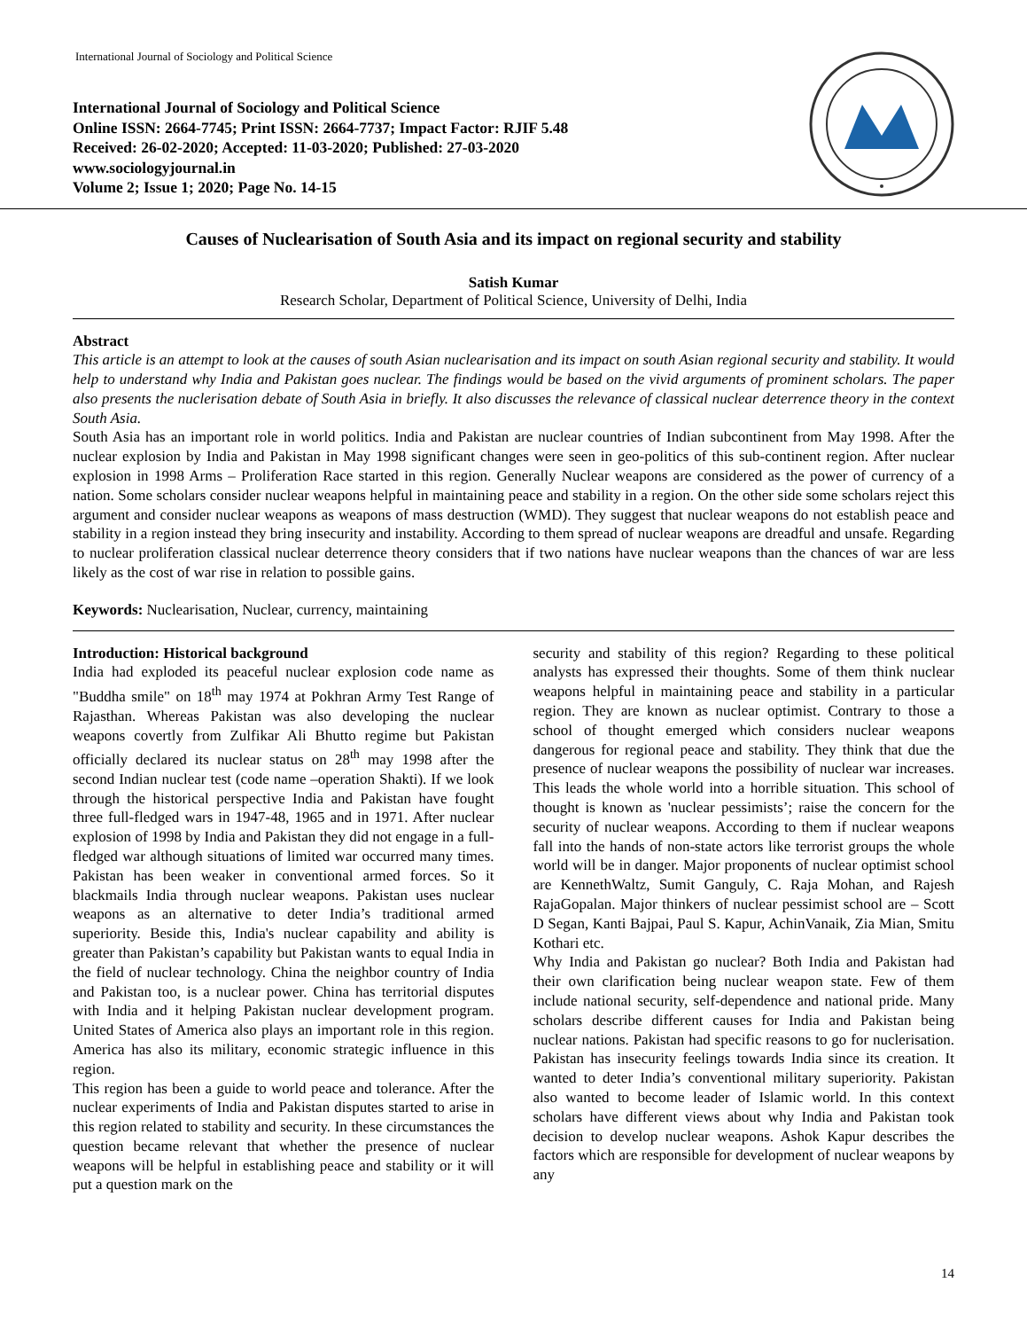International Journal of Sociology and Political Science
International Journal of Sociology and Political Science
Online ISSN: 2664-7745; Print ISSN: 2664-7737; Impact Factor: RJIF 5.48
Received: 26-02-2020; Accepted: 11-03-2020; Published: 27-03-2020
www.sociologyjournal.in
Volume 2; Issue 1; 2020; Page No. 14-15
Causes of Nuclearisation of South Asia and its impact on regional security and stability
Satish Kumar
Research Scholar, Department of Political Science, University of Delhi, India
Abstract
This article is an attempt to look at the causes of south Asian nuclearisation and its impact on south Asian regional security and stability. It would help to understand why India and Pakistan goes nuclear. The findings would be based on the vivid arguments of prominent scholars. The paper also presents the nuclerisation debate of South Asia in briefly. It also discusses the relevance of classical nuclear deterrence theory in the context South Asia.
South Asia has an important role in world politics. India and Pakistan are nuclear countries of Indian subcontinent from May 1998. After the nuclear explosion by India and Pakistan in May 1998 significant changes were seen in geo-politics of this sub-continent region. After nuclear explosion in 1998 Arms – Proliferation Race started in this region. Generally Nuclear weapons are considered as the power of currency of a nation. Some scholars consider nuclear weapons helpful in maintaining peace and stability in a region. On the other side some scholars reject this argument and consider nuclear weapons as weapons of mass destruction (WMD). They suggest that nuclear weapons do not establish peace and stability in a region instead they bring insecurity and instability. According to them spread of nuclear weapons are dreadful and unsafe. Regarding to nuclear proliferation classical nuclear deterrence theory considers that if two nations have nuclear weapons than the chances of war are less likely as the cost of war rise in relation to possible gains.
Keywords: Nuclearisation, Nuclear, currency, maintaining
Introduction: Historical background
India had exploded its peaceful nuclear explosion code name as "Buddha smile" on 18<sup>th</sup> may 1974 at Pokhran Army Test Range of Rajasthan. Whereas Pakistan was also developing the nuclear weapons covertly from Zulfikar Ali Bhutto regime but Pakistan officially declared its nuclear status on 28<sup>th</sup> may 1998 after the second Indian nuclear test (code name –operation Shakti). If we look through the historical perspective India and Pakistan have fought three full-fledged wars in 1947-48, 1965 and in 1971. After nuclear explosion of 1998 by India and Pakistan they did not engage in a full-fledged war although situations of limited war occurred many times. Pakistan has been weaker in conventional armed forces. So it blackmails India through nuclear weapons. Pakistan uses nuclear weapons as an alternative to deter India’s traditional armed superiority. Beside this, India's nuclear capability and ability is greater than Pakistan’s capability but Pakistan wants to equal India in the field of nuclear technology. China the neighbor country of India and Pakistan too, is a nuclear power. China has territorial disputes with India and it helping Pakistan nuclear development program. United States of America also plays an important role in this region. America has also its military, economic strategic influence in this region.
This region has been a guide to world peace and tolerance. After the nuclear experiments of India and Pakistan disputes started to arise in this region related to stability and security. In these circumstances the question became relevant that whether the presence of nuclear weapons will be helpful in establishing peace and stability or it will put a question mark on the
security and stability of this region? Regarding to these political analysts has expressed their thoughts. Some of them think nuclear weapons helpful in maintaining peace and stability in a particular region. They are known as nuclear optimist. Contrary to those a school of thought emerged which considers nuclear weapons dangerous for regional peace and stability. They think that due the presence of nuclear weapons the possibility of nuclear war increases. This leads the whole world into a horrible situation. This school of thought is known as 'nuclear pessimists’; raise the concern for the security of nuclear weapons. According to them if nuclear weapons fall into the hands of non-state actors like terrorist groups the whole world will be in danger. Major proponents of nuclear optimist school are KennethWaltz, Sumit Ganguly, C. Raja Mohan, and Rajesh RajaGopalan. Major thinkers of nuclear pessimist school are – Scott D Segan, Kanti Bajpai, Paul S. Kapur, AchinVanaik, Zia Mian, Smitu Kothari etc.
Why India and Pakistan go nuclear? Both India and Pakistan had their own clarification being nuclear weapon state. Few of them include national security, self-dependence and national pride. Many scholars describe different causes for India and Pakistan being nuclear nations. Pakistan had specific reasons to go for nuclerisation. Pakistan has insecurity feelings towards India since its creation. It wanted to deter India’s conventional military superiority. Pakistan also wanted to become leader of Islamic world. In this context scholars have different views about why India and Pakistan took decision to develop nuclear weapons. Ashok Kapur describes the factors which are responsible for development of nuclear weapons by any
14